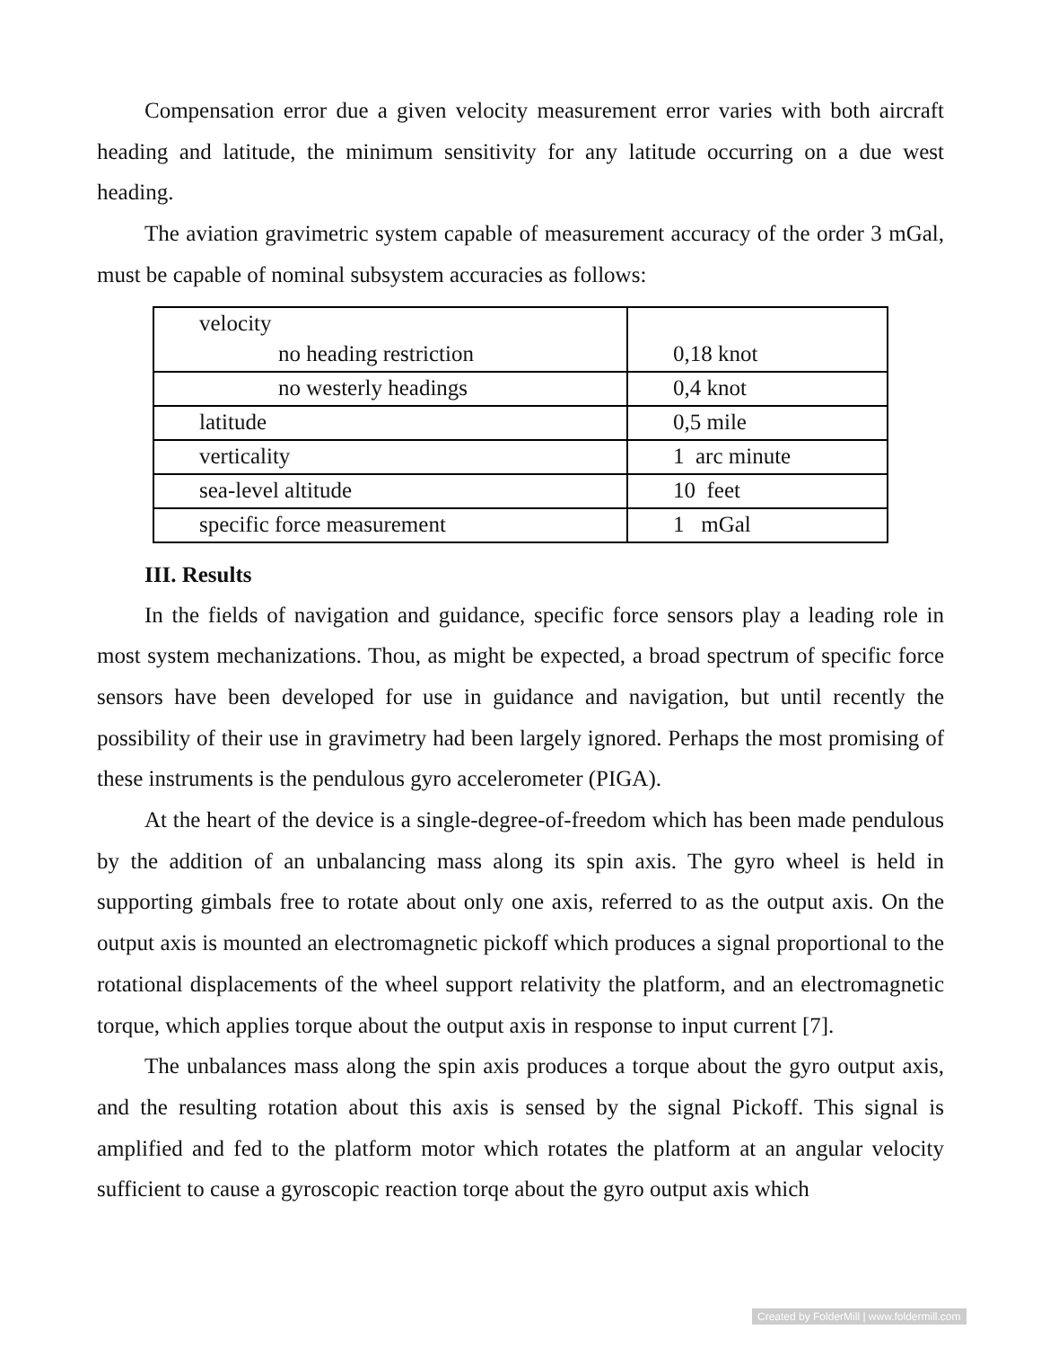Compensation error due a given velocity measurement error varies with both aircraft heading and latitude, the minimum sensitivity for any latitude occurring on a due west heading.
The aviation gravimetric system capable of measurement accuracy of the order 3 mGal, must be capable of nominal subsystem accuracies as follows:
| velocity no heading restriction | 0,18 knot |
| no westerly headings | 0,4 knot |
| latitude | 0,5 mile |
| verticality | 1 arc minute |
| sea-level altitude | 10 feet |
| specific force measurement | 1 mGal |
III. Results
In the fields of navigation and guidance, specific force sensors play a leading role in most system mechanizations. Thou, as might be expected, a broad spectrum of specific force sensors have been developed for use in guidance and navigation, but until recently the possibility of their use in gravimetry had been largely ignored. Perhaps the most promising of these instruments is the pendulous gyro accelerometer (PIGA).
At the heart of the device is a single-degree-of-freedom which has been made pendulous by the addition of an unbalancing mass along its spin axis. The gyro wheel is held in supporting gimbals free to rotate about only one axis, referred to as the output axis. On the output axis is mounted an electromagnetic pickoff which produces a signal proportional to the rotational displacements of the wheel support relativity the platform, and an electromagnetic torque, which applies torque about the output axis in response to input current [7].
The unbalances mass along the spin axis produces a torque about the gyro output axis, and the resulting rotation about this axis is sensed by the signal Pickoff. This signal is amplified and fed to the platform motor which rotates the platform at an angular velocity sufficient to cause a gyroscopic reaction torqe about the gyro output axis which
Created by FolderMill | www.foldermill.com